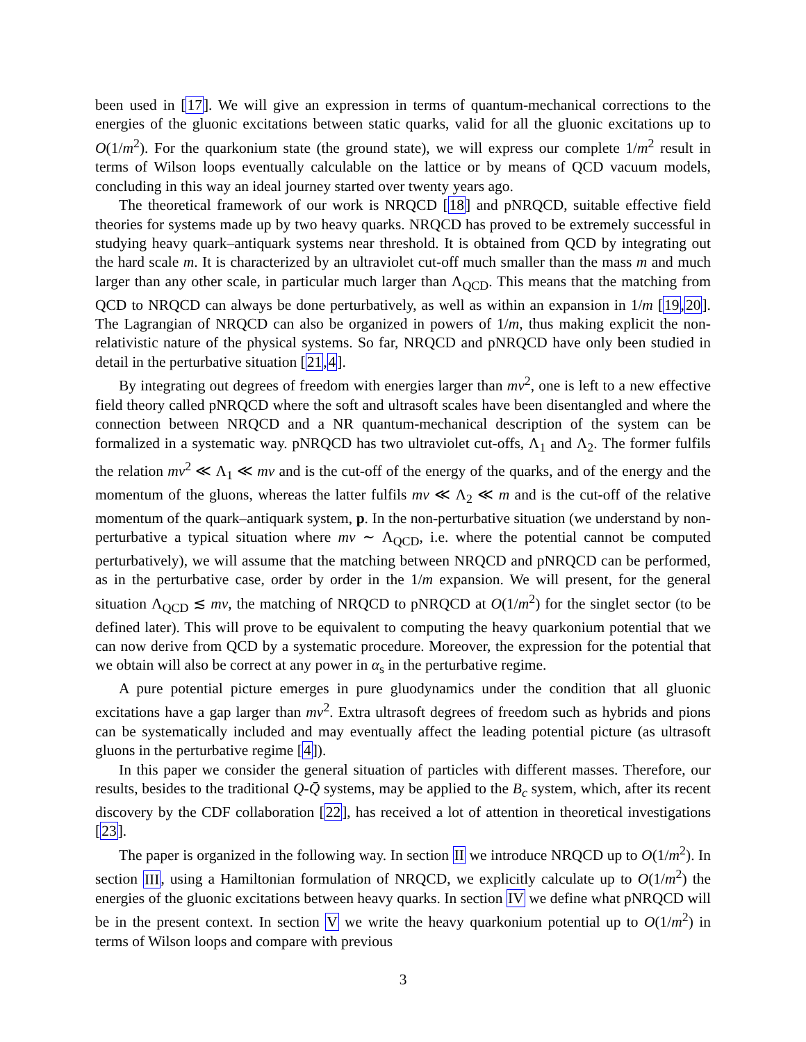been used in [17]. We will give an expression in terms of quantum-mechanical corrections to the energies of the gluonic excitations between static quarks, valid for all the gluonic excitations up to O(1/m<sup>2</sup>). For the quarkonium state (the ground state), we will express our complete 1/m<sup>2</sup> result in terms of Wilson loops eventually calculable on the lattice or by means of QCD vacuum models, concluding in this way an ideal journey started over twenty years ago.
The theoretical framework of our work is NRQCD [18] and pNRQCD, suitable effective field theories for systems made up by two heavy quarks. NRQCD has proved to be extremely successful in studying heavy quark–antiquark systems near threshold. It is obtained from QCD by integrating out the hard scale m. It is characterized by an ultraviolet cut-off much smaller than the mass m and much larger than any other scale, in particular much larger than Λ<sub>QCD</sub>. This means that the matching from QCD to NRQCD can always be done perturbatively, as well as within an expansion in 1/m [19,20]. The Lagrangian of NRQCD can also be organized in powers of 1/m, thus making explicit the non-relativistic nature of the physical systems. So far, NRQCD and pNRQCD have only been studied in detail in the perturbative situation [21,4].
By integrating out degrees of freedom with energies larger than mv<sup>2</sup>, one is left to a new effective field theory called pNRQCD where the soft and ultrasoft scales have been disentangled and where the connection between NRQCD and a NR quantum-mechanical description of the system can be formalized in a systematic way. pNRQCD has two ultraviolet cut-offs, Λ<sub>1</sub> and Λ<sub>2</sub>. The former fulfils the relation mv<sup>2</sup> ≪ Λ<sub>1</sub> ≪ mv and is the cut-off of the energy of the quarks, and of the energy and the momentum of the gluons, whereas the latter fulfils mv ≪ Λ<sub>2</sub> ≪ m and is the cut-off of the relative momentum of the quark–antiquark system, p. In the non-perturbative situation (we understand by non-perturbative a typical situation where mv ∼ Λ<sub>QCD</sub>, i.e. where the potential cannot be computed perturbatively), we will assume that the matching between NRQCD and pNRQCD can be performed, as in the perturbative case, order by order in the 1/m expansion. We will present, for the general situation Λ<sub>QCD</sub> ≲ mv, the matching of NRQCD to pNRQCD at O(1/m<sup>2</sup>) for the singlet sector (to be defined later). This will prove to be equivalent to computing the heavy quarkonium potential that we can now derive from QCD by a systematic procedure. Moreover, the expression for the potential that we obtain will also be correct at any power in α<sub>s</sub> in the perturbative regime.
A pure potential picture emerges in pure gluodynamics under the condition that all gluonic excitations have a gap larger than mv<sup>2</sup>. Extra ultrasoft degrees of freedom such as hybrids and pions can be systematically included and may eventually affect the leading potential picture (as ultrasoft gluons in the perturbative regime [4]).
In this paper we consider the general situation of particles with different masses. Therefore, our results, besides to the traditional Q-Q̄ systems, may be applied to the B<sub>c</sub> system, which, after its recent discovery by the CDF collaboration [22], has received a lot of attention in theoretical investigations [23].
The paper is organized in the following way. In section II we introduce NRQCD up to O(1/m<sup>2</sup>). In section III, using a Hamiltonian formulation of NRQCD, we explicitly calculate up to O(1/m<sup>2</sup>) the energies of the gluonic excitations between heavy quarks. In section IV we define what pNRQCD will be in the present context. In section V we write the heavy quarkonium potential up to O(1/m<sup>2</sup>) in terms of Wilson loops and compare with previous
3